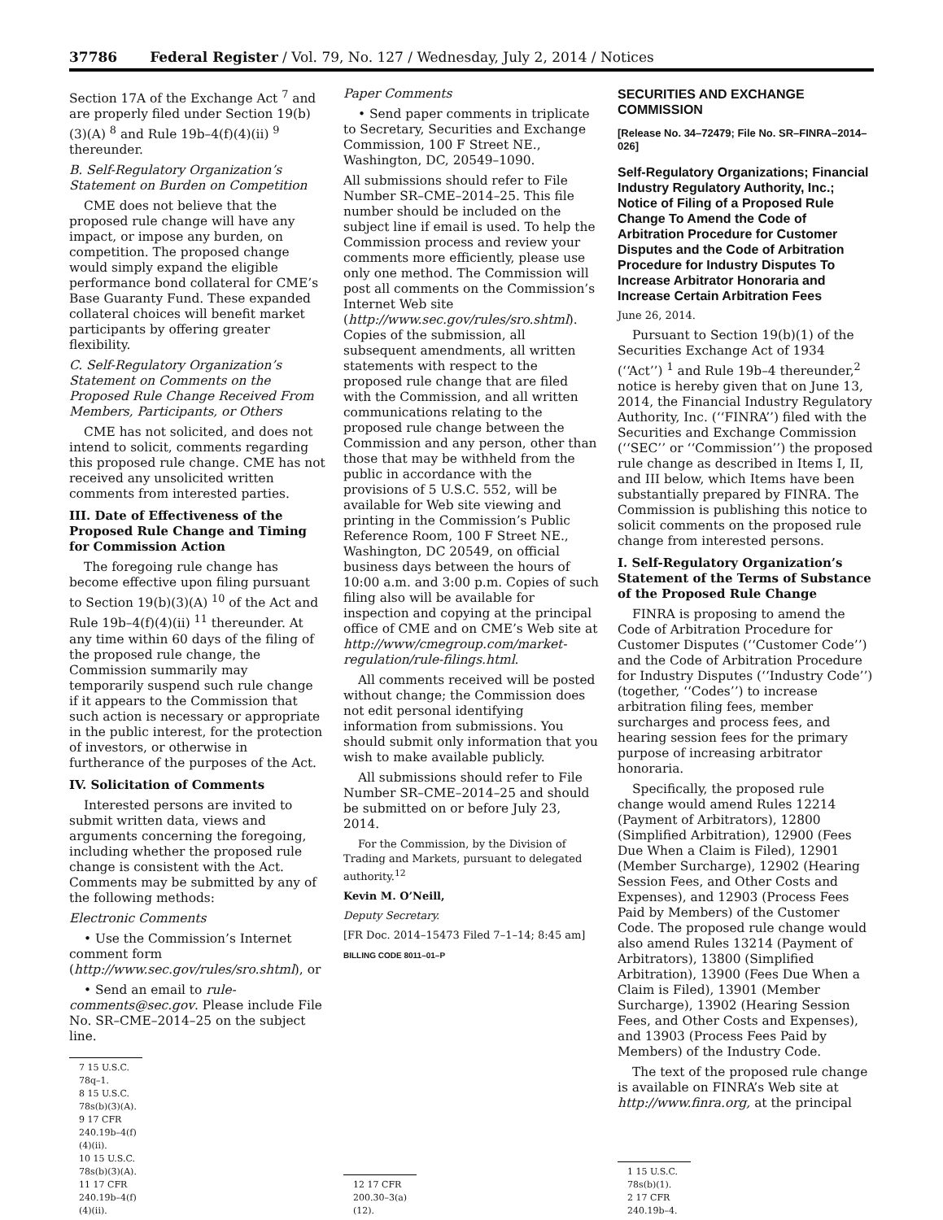37786 Federal Register / Vol. 79, No. 127 / Wednesday, July 2, 2014 / Notices
Section 17A of the Exchange Act <sup>7</sup> and are properly filed under Section 19(b)(3)(A) <sup>8</sup> and Rule 19b–4(f)(4)(ii) <sup>9</sup> thereunder.
B. Self-Regulatory Organization’s Statement on Burden on Competition
CME does not believe that the proposed rule change will have any impact, or impose any burden, on competition. The proposed change would simply expand the eligible performance bond collateral for CME’s Base Guaranty Fund. These expanded collateral choices will benefit market participants by offering greater flexibility.
C. Self-Regulatory Organization’s Statement on Comments on the Proposed Rule Change Received From Members, Participants, or Others
CME has not solicited, and does not intend to solicit, comments regarding this proposed rule change. CME has not received any unsolicited written comments from interested parties.
III. Date of Effectiveness of the Proposed Rule Change and Timing for Commission Action
The foregoing rule change has become effective upon filing pursuant to Section 19(b)(3)(A) <sup>10</sup> of the Act and Rule 19b–4(f)(4)(ii) <sup>11</sup> thereunder. At any time within 60 days of the filing of the proposed rule change, the Commission summarily may temporarily suspend such rule change if it appears to the Commission that such action is necessary or appropriate in the public interest, for the protection of investors, or otherwise in furtherance of the purposes of the Act.
IV. Solicitation of Comments
Interested persons are invited to submit written data, views and arguments concerning the foregoing, including whether the proposed rule change is consistent with the Act. Comments may be submitted by any of the following methods:
Electronic Comments
• Use the Commission’s Internet comment form (http://www.sec.gov/rules/sro.shtml), or
• Send an email to rule-comments@sec.gov. Please include File No. SR–CME–2014–25 on the subject line.
7 15 U.S.C. 78q–1.
8 15 U.S.C. 78s(b)(3)(A).
9 17 CFR 240.19b–4(f)(4)(ii).
10 15 U.S.C. 78s(b)(3)(A).
11 17 CFR 240.19b–4(f)(4)(ii).
Paper Comments
• Send paper comments in triplicate to Secretary, Securities and Exchange Commission, 100 F Street NE., Washington, DC, 20549–1090.
All submissions should refer to File Number SR–CME–2014–25. This file number should be included on the subject line if email is used. To help the Commission process and review your comments more efficiently, please use only one method. The Commission will post all comments on the Commission’s Internet Web site (http://www.sec.gov/rules/sro.shtml). Copies of the submission, all subsequent amendments, all written statements with respect to the proposed rule change that are filed with the Commission, and all written communications relating to the proposed rule change between the Commission and any person, other than those that may be withheld from the public in accordance with the provisions of 5 U.S.C. 552, will be available for Web site viewing and printing in the Commission’s Public Reference Room, 100 F Street NE., Washington, DC 20549, on official business days between the hours of 10:00 a.m. and 3:00 p.m. Copies of such filing also will be available for inspection and copying at the principal office of CME and on CME’s Web site at http://www/cmegroup.com/market-regulation/rule-filings.html.
All comments received will be posted without change; the Commission does not edit personal identifying information from submissions. You should submit only information that you wish to make available publicly.
All submissions should refer to File Number SR–CME–2014–25 and should be submitted on or before July 23, 2014.
For the Commission, by the Division of Trading and Markets, pursuant to delegated authority.<sup>12</sup>
Kevin M. O’Neill,
Deputy Secretary.
[FR Doc. 2014–15473 Filed 7–1–14; 8:45 am]
BILLING CODE 8011–01–P
12 17 CFR 200.30–3(a)(12).
SECURITIES AND EXCHANGE COMMISSION
[Release No. 34–72479; File No. SR–FINRA–2014–026]
Self-Regulatory Organizations; Financial Industry Regulatory Authority, Inc.; Notice of Filing of a Proposed Rule Change To Amend the Code of Arbitration Procedure for Customer Disputes and the Code of Arbitration Procedure for Industry Disputes To Increase Arbitrator Honoraria and Increase Certain Arbitration Fees
June 26, 2014.
Pursuant to Section 19(b)(1) of the Securities Exchange Act of 1934 (‘‘Act’’) <sup>1</sup> and Rule 19b–4 thereunder,<sup>2</sup> notice is hereby given that on June 13, 2014, the Financial Industry Regulatory Authority, Inc. (‘‘FINRA’’) filed with the Securities and Exchange Commission (‘‘SEC’’ or ‘‘Commission’’) the proposed rule change as described in Items I, II, and III below, which Items have been substantially prepared by FINRA. The Commission is publishing this notice to solicit comments on the proposed rule change from interested persons.
I. Self-Regulatory Organization’s Statement of the Terms of Substance of the Proposed Rule Change
FINRA is proposing to amend the Code of Arbitration Procedure for Customer Disputes (‘‘Customer Code’’) and the Code of Arbitration Procedure for Industry Disputes (‘‘Industry Code’’) (together, ‘‘Codes’’) to increase arbitration filing fees, member surcharges and process fees, and hearing session fees for the primary purpose of increasing arbitrator honoraria.
Specifically, the proposed rule change would amend Rules 12214 (Payment of Arbitrators), 12800 (Simplified Arbitration), 12900 (Fees Due When a Claim is Filed), 12901 (Member Surcharge), 12902 (Hearing Session Fees, and Other Costs and Expenses), and 12903 (Process Fees Paid by Members) of the Customer Code. The proposed rule change would also amend Rules 13214 (Payment of Arbitrators), 13800 (Simplified Arbitration), 13900 (Fees Due When a Claim is Filed), 13901 (Member Surcharge), 13902 (Hearing Session Fees, and Other Costs and Expenses), and 13903 (Process Fees Paid by Members) of the Industry Code.
The text of the proposed rule change is available on FINRA’s Web site at http://www.finra.org, at the principal
1 15 U.S.C. 78s(b)(1).
2 17 CFR 240.19b–4.